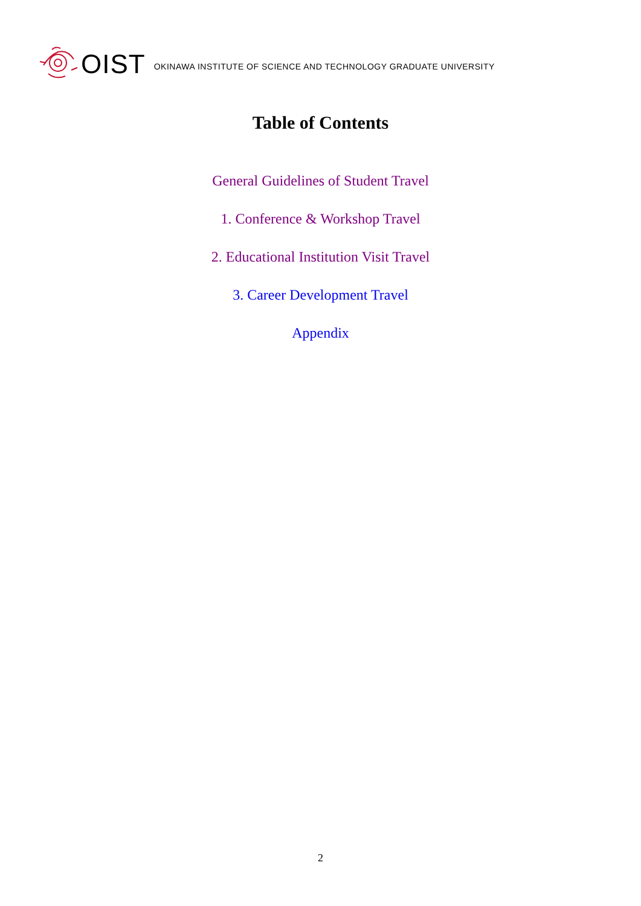OIST OKINAWA INSTITUTE OF SCIENCE AND TECHNOLOGY GRADUATE UNIVERSITY
Table of Contents
General Guidelines of Student Travel
1. Conference & Workshop Travel
2. Educational Institution Visit Travel
3. Career Development Travel
Appendix
2